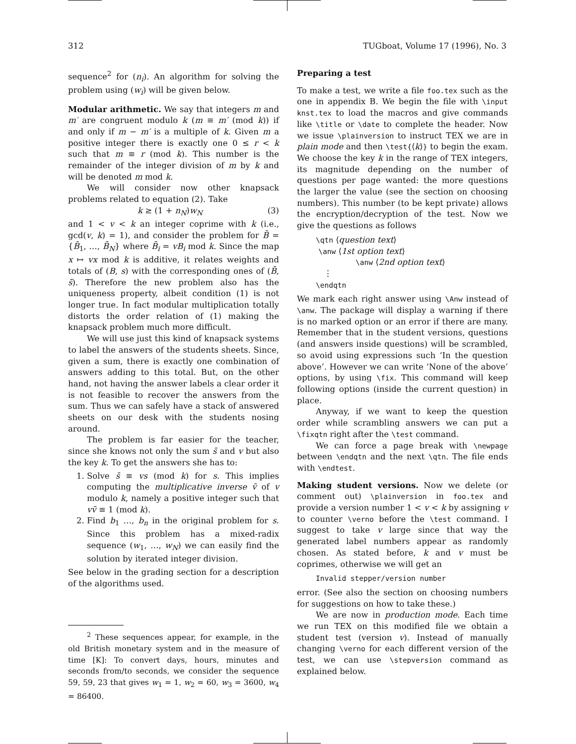312 TUGboat, Volume 17 (1996), No. 3
sequence<sup>2</sup> for (n<sub>i</sub>). An algorithm for solving the problem using (w<sub>i</sub>) will be given below.
Modular arithmetic. We say that integers m and m′ are congruent modulo k (m ≡ m′ (mod k)) if and only if m − m′ is a multiple of k. Given m a positive integer there is exactly one 0 ≤ r < k such that m ≡ r (mod k). This number is the remainder of the integer division of m by k and will be denoted m mod k.
We will consider now other knapsack problems related to equation (2). Take
k ≥ (1 + n<sub>N</sub>)w<sub>N</sub> (3)
and 1 < v < k an integer coprime with k (i.e., gcd(v, k) = 1), and consider the problem for B̄ = {B̄<sub>1</sub>, …, B̄<sub>N</sub>} where B̄<sub>i</sub> = vB<sub>i</sub> mod k. Since the map x ↦ vx mod k is additive, it relates weights and totals of (B, s) with the corresponding ones of (B̄, s̄). Therefore the new problem also has the uniqueness property, albeit condition (1) is not longer true. In fact modular multiplication totally distorts the order relation of (1) making the knapsack problem much more difficult.
We will use just this kind of knapsack systems to label the answers of the students sheets. Since, given a sum, there is exactly one combination of answers adding to this total. But, on the other hand, not having the answer labels a clear order it is not feasible to recover the answers from the sum. Thus we can safely have a stack of answered sheets on our desk with the students nosing around.
The problem is far easier for the teacher, since she knows not only the sum s̄ and v but also the key k. To get the answers she has to:
1. Solve s̄ ≡ vs (mod k) for s. This implies computing the multiplicative inverse v̄ of v modulo k, namely a positive integer such that vv̄ ≡ 1 (mod k).
2. Find b<sub>1</sub> …, b<sub>n</sub> in the original problem for s. Since this problem has a mixed-radix sequence (w<sub>1</sub>, …, w<sub>N</sub>) we can easily find the solution by iterated integer division.
See below in the grading section for a description of the algorithms used.
<sup>2</sup> These sequences appear, for example, in the old British monetary system and in the measure of time [K]: To convert days, hours, minutes and seconds from/to seconds, we consider the sequence 59, 59, 23 that gives w<sub>1</sub> = 1, w<sub>2</sub> = 60, w<sub>3</sub> = 3600, w<sub>4</sub> = 86400.
Preparing a test
To make a test, we write a file foo.tex such as the one in appendix B. We begin the file with \input knst.tex to load the macros and give commands like \title or \date to complete the header. Now we issue \plainversion to instruct TEX we are in plain mode and then \test{⟨k⟩} to begin the exam. We choose the key k in the range of TEX integers, its magnitude depending on the number of questions per page wanted: the more questions the larger the value (see the section on choosing numbers). This number (to be kept private) allows the encryption/decryption of the test. Now we give the questions as follows
\qtn ⟨question text⟩
\anw ⟨1st option text⟩
\anw ⟨2nd option text⟩
⋮
\endqtn
We mark each right answer using \Anw instead of \anw. The package will display a warning if there is no marked option or an error if there are many. Remember that in the student versions, questions (and answers inside questions) will be scrambled, so avoid using expressions such ‘In the question above’. However we can write ‘None of the above’ options, by using \fix. This command will keep following options (inside the current question) in place.
Anyway, if we want to keep the question order while scrambling answers we can put a \fixqtn right after the \test command.
We can force a page break with \newpage between \endqtn and the next \qtn. The file ends with \endtest.
Making student versions. Now we delete (or comment out) \plainversion in foo.tex and provide a version number 1 < v < k by assigning v to counter \verno before the \test command. I suggest to take v large since that way the generated label numbers appear as randomly chosen. As stated before, k and v must be coprimes, otherwise we will get an
Invalid stepper/version number
error. (See also the section on choosing numbers for suggestions on how to take these.)
We are now in production mode. Each time we run TEX on this modified file we obtain a student test (version v). Instead of manually changing \verno for each different version of the test, we can use \stepversion command as explained below.